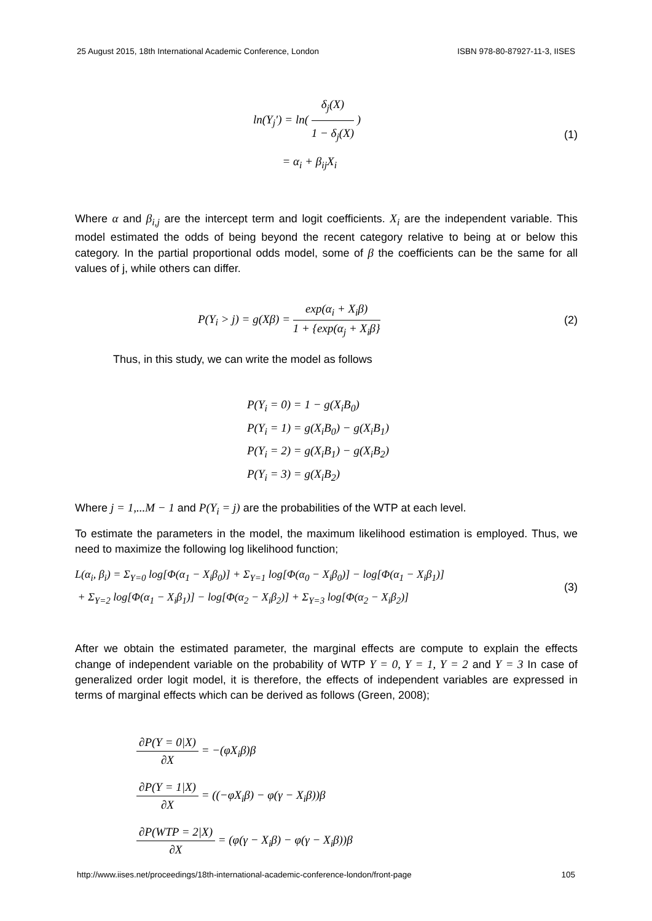25 August 2015, 18th International Academic Conference, London ISBN 978-80-87927-11-3, IISES
ln(Y<sub>j</sub>′) = ln( δ<sub>j</sub>(X) 1 − δ<sub>j</sub>(X) )
= α<sub>i</sub> + β<sub>ij</sub>X<sub>i</sub>
(1)
Where α and β<sub>i,j</sub> are the intercept term and logit coefficients. X<sub>i</sub> are the independent variable. This model estimated the odds of being beyond the recent category relative to being at or below this category. In the partial proportional odds model, some of β the coefficients can be the same for all values of j, while others can differ.
P(Y<sub>i</sub> > j) = g(Xβ) = exp(α<sub>i</sub> + X<sub>i</sub>β) 1 + {exp(α<sub>j</sub> + X<sub>i</sub>β}
(2)
Thus, in this study, we can write the model as follows
P(Y<sub>i</sub> = 0) = 1 − g(X<sub>i</sub>B<sub>0</sub>)
P(Y<sub>i</sub> = 1) = g(X<sub>i</sub>B<sub>0</sub>) − g(X<sub>i</sub>B<sub>1</sub>)
P(Y<sub>i</sub> = 2) = g(X<sub>i</sub>B<sub>1</sub>) − g(X<sub>i</sub>B<sub>2</sub>)
P(Y<sub>i</sub> = 3) = g(X<sub>i</sub>B<sub>2</sub>)
Where j = 1,...M − 1 and P(Y<sub>i</sub> = j) are the probabilities of the WTP at each level.
To estimate the parameters in the model, the maximum likelihood estimation is employed. Thus, we need to maximize the following log likelihood function;
L(α<sub>i</sub>, β<sub>i</sub>) = Σ<sub>Y=0</sub> log[Φ(α<sub>1</sub> − X<sub>i</sub>β<sub>0</sub>)] + Σ<sub>Y=1</sub> log[Φ(α<sub>0</sub> − X<sub>i</sub>β<sub>0</sub>)] − log[Φ(α<sub>1</sub> − X<sub>i</sub>β<sub>1</sub>)]
+ Σ<sub>Y=2</sub> log[Φ(α<sub>1</sub> − X<sub>i</sub>β<sub>1</sub>)] − log[Φ(α<sub>2</sub> − X<sub>i</sub>β<sub>2</sub>)] + Σ<sub>Y=3</sub> log[Φ(α<sub>2</sub> − X<sub>i</sub>β<sub>2</sub>)]
(3)
After we obtain the estimated parameter, the marginal effects are compute to explain the effects change of independent variable on the probability of WTP Y = 0, Y = 1, Y = 2 and Y = 3 In case of generalized order logit model, it is therefore, the effects of independent variables are expressed in terms of marginal effects which can be derived as follows (Green, 2008);
∂P(Y = 0|X) ∂X = −(φX<sub>i</sub>β)β
∂P(Y = 1|X) ∂X = ((−φX<sub>i</sub>β) − φ(γ − X<sub>i</sub>β))β
∂P(WTP = 2|X) ∂X = (φ(γ − X<sub>i</sub>β) − φ(γ − X<sub>i</sub>β))β
http://www.iises.net/proceedings/18th-international-academic-conference-london/front-page 105